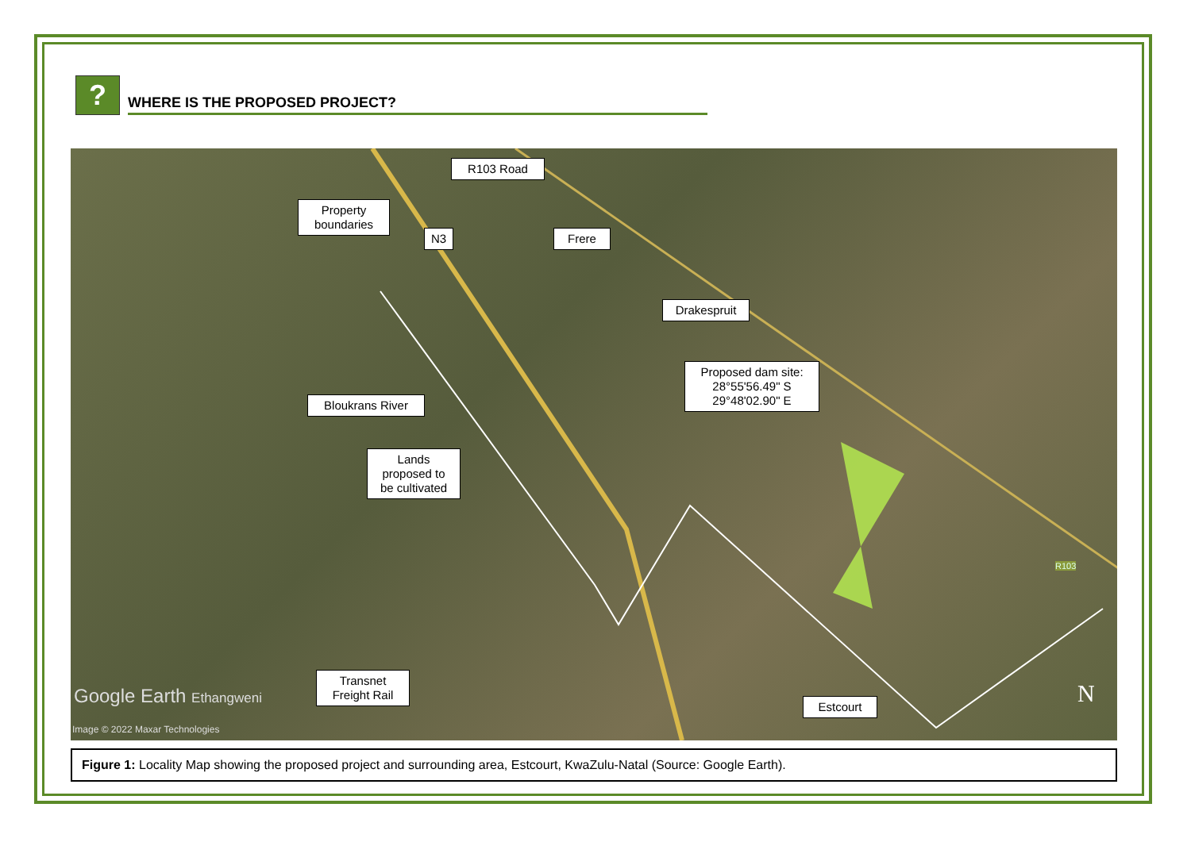?
WHERE IS THE PROPOSED PROJECT?
R103 Road
Property
boundaries
N3 Frere
Drakespruit
Proposed dam site:
28°55'56.49" S
29°48'02.90" E
Bloukrans River
Lands
proposed to
be cultivated
Transnet
Freight Rail
Estcourt
Google Earth Ethangweni
Image © 2022 Maxar Technologies
R103
N
Figure 1: Locality Map showing the proposed project and surrounding area, Estcourt, KwaZulu-Natal (Source: Google Earth).